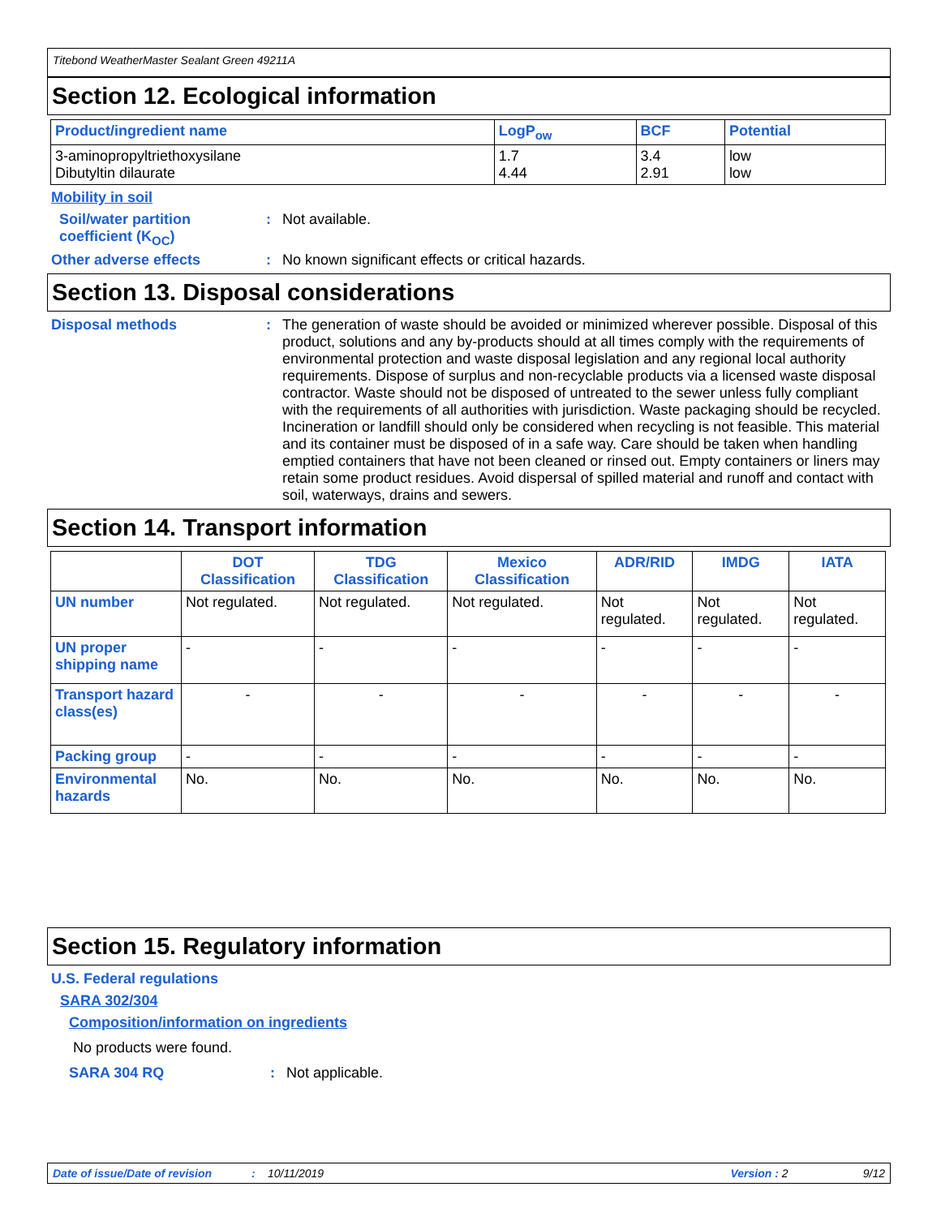Titebond WeatherMaster Sealant Green 49211A
Section 12. Ecological information
| Product/ingredient name | LogP<sub>ow</sub> | BCF | Potential |
| --- | --- | --- | --- |
| 3-aminopropyltriethoxysilane Dibutyltin dilaurate | 1.7 4.44 | 3.4 2.91 | low low |
Mobility in soil
Soil/water partition coefficient (K<sub>OC</sub>)
: Not available.
Other adverse effects : No known significant effects or critical hazards.
Section 13. Disposal considerations
Disposal methods : The generation of waste should be avoided or minimized wherever possible. Disposal of this product, solutions and any by-products should at all times comply with the requirements of environmental protection and waste disposal legislation and any regional local authority requirements. Dispose of surplus and non-recyclable products via a licensed waste disposal contractor. Waste should not be disposed of untreated to the sewer unless fully compliant with the requirements of all authorities with jurisdiction. Waste packaging should be recycled. Incineration or landfill should only be considered when recycling is not feasible. This material and its container must be disposed of in a safe way. Care should be taken when handling emptied containers that have not been cleaned or rinsed out. Empty containers or liners may retain some product residues. Avoid dispersal of spilled material and runoff and contact with soil, waterways, drains and sewers.
Section 14. Transport information
| | DOT Classification | TDG Classification | Mexico Classification | ADR/RID | IMDG | IATA |
| --- | --- | --- | --- | --- | --- | --- |
| UN number | Not regulated. | Not regulated. | Not regulated. | Not regulated. | Not regulated. | Not regulated. |
| UN proper shipping name | - | - | - | - | - | - |
| Transport hazard class(es) | - | - | - | - | - | - |
| Packing group | - | - | - | - | - | - |
| Environmental hazards | No. | No. | No. | No. | No. | No. |
Section 15. Regulatory information
U.S. Federal regulations
SARA 302/304
Composition/information on ingredients
No products were found.
SARA 304 RQ : Not applicable.
Date of issue/Date of revision: 10/11/2019 Version : 2 9/12